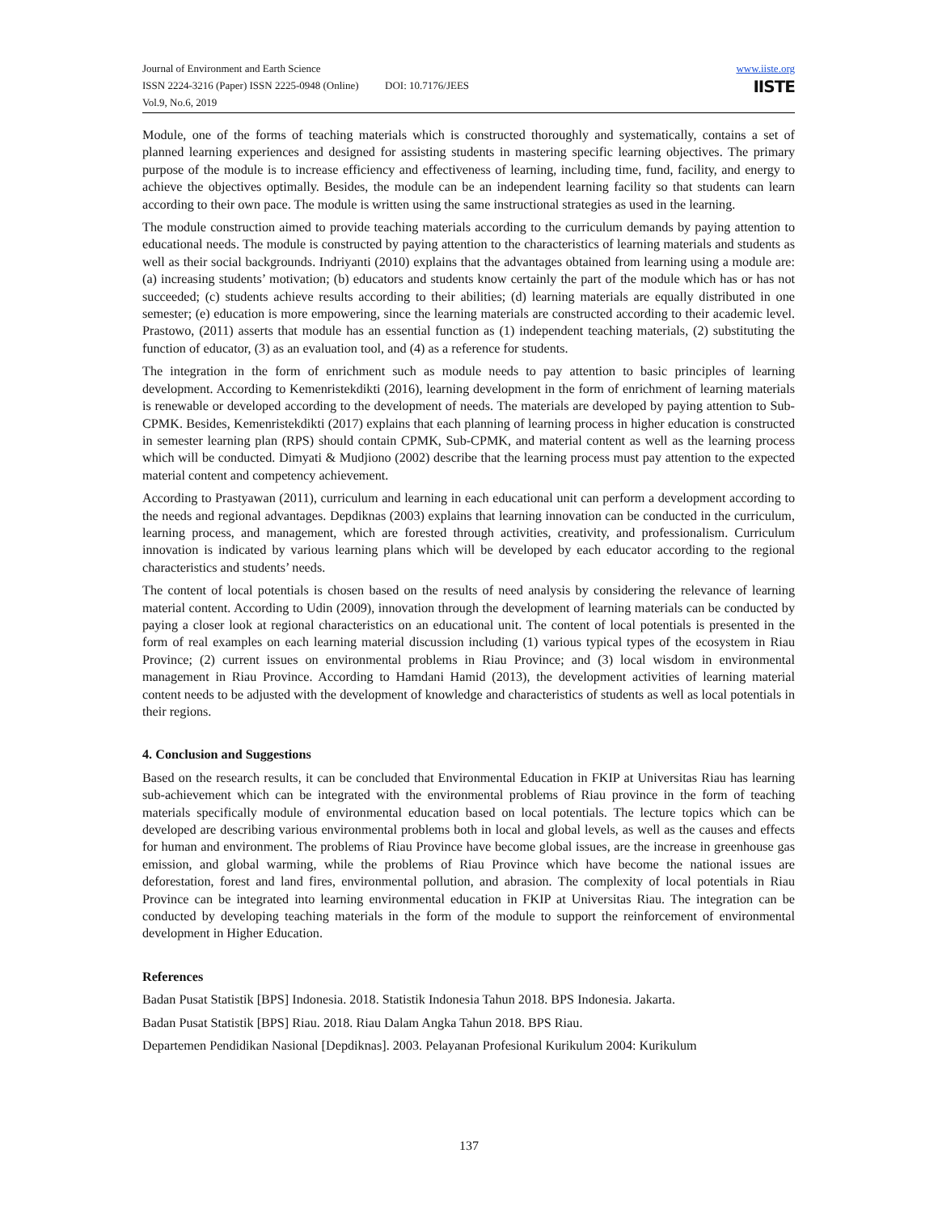Journal of Environment and Earth Science www.iiste.org
IISTE ISSN 2224-3216 (Paper) ISSN 2225-0948 (Online) DOI: 10.7176/JEES
Vol.9, No.6, 2019
Module, one of the forms of teaching materials which is constructed thoroughly and systematically, contains a set of planned learning experiences and designed for assisting students in mastering specific learning objectives. The primary purpose of the module is to increase efficiency and effectiveness of learning, including time, fund, facility, and energy to achieve the objectives optimally. Besides, the module can be an independent learning facility so that students can learn according to their own pace. The module is written using the same instructional strategies as used in the learning.
The module construction aimed to provide teaching materials according to the curriculum demands by paying attention to educational needs. The module is constructed by paying attention to the characteristics of learning materials and students as well as their social backgrounds. Indriyanti (2010) explains that the advantages obtained from learning using a module are: (a) increasing students’ motivation; (b) educators and students know certainly the part of the module which has or has not succeeded; (c) students achieve results according to their abilities; (d) learning materials are equally distributed in one semester; (e) education is more empowering, since the learning materials are constructed according to their academic level. Prastowo, (2011) asserts that module has an essential function as (1) independent teaching materials, (2) substituting the function of educator, (3) as an evaluation tool, and (4) as a reference for students.
The integration in the form of enrichment such as module needs to pay attention to basic principles of learning development. According to Kemenristekdikti (2016), learning development in the form of enrichment of learning materials is renewable or developed according to the development of needs. The materials are developed by paying attention to Sub-CPMK. Besides, Kemenristekdikti (2017) explains that each planning of learning process in higher education is constructed in semester learning plan (RPS) should contain CPMK, Sub-CPMK, and material content as well as the learning process which will be conducted. Dimyati & Mudjiono (2002) describe that the learning process must pay attention to the expected material content and competency achievement.
According to Prastyawan (2011), curriculum and learning in each educational unit can perform a development according to the needs and regional advantages. Depdiknas (2003) explains that learning innovation can be conducted in the curriculum, learning process, and management, which are forested through activities, creativity, and professionalism. Curriculum innovation is indicated by various learning plans which will be developed by each educator according to the regional characteristics and students’ needs.
The content of local potentials is chosen based on the results of need analysis by considering the relevance of learning material content. According to Udin (2009), innovation through the development of learning materials can be conducted by paying a closer look at regional characteristics on an educational unit. The content of local potentials is presented in the form of real examples on each learning material discussion including (1) various typical types of the ecosystem in Riau Province; (2) current issues on environmental problems in Riau Province; and (3) local wisdom in environmental management in Riau Province. According to Hamdani Hamid (2013), the development activities of learning material content needs to be adjusted with the development of knowledge and characteristics of students as well as local potentials in their regions.
4. Conclusion and Suggestions
Based on the research results, it can be concluded that Environmental Education in FKIP at Universitas Riau has learning sub-achievement which can be integrated with the environmental problems of Riau province in the form of teaching materials specifically module of environmental education based on local potentials. The lecture topics which can be developed are describing various environmental problems both in local and global levels, as well as the causes and effects for human and environment. The problems of Riau Province have become global issues, are the increase in greenhouse gas emission, and global warming, while the problems of Riau Province which have become the national issues are deforestation, forest and land fires, environmental pollution, and abrasion. The complexity of local potentials in Riau Province can be integrated into learning environmental education in FKIP at Universitas Riau. The integration can be conducted by developing teaching materials in the form of the module to support the reinforcement of environmental development in Higher Education.
References
Badan Pusat Statistik [BPS] Indonesia. 2018. Statistik Indonesia Tahun 2018. BPS Indonesia. Jakarta.
Badan Pusat Statistik [BPS] Riau. 2018. Riau Dalam Angka Tahun 2018. BPS Riau.
Departemen Pendidikan Nasional [Depdiknas]. 2003. Pelayanan Profesional Kurikulum 2004: Kurikulum
137